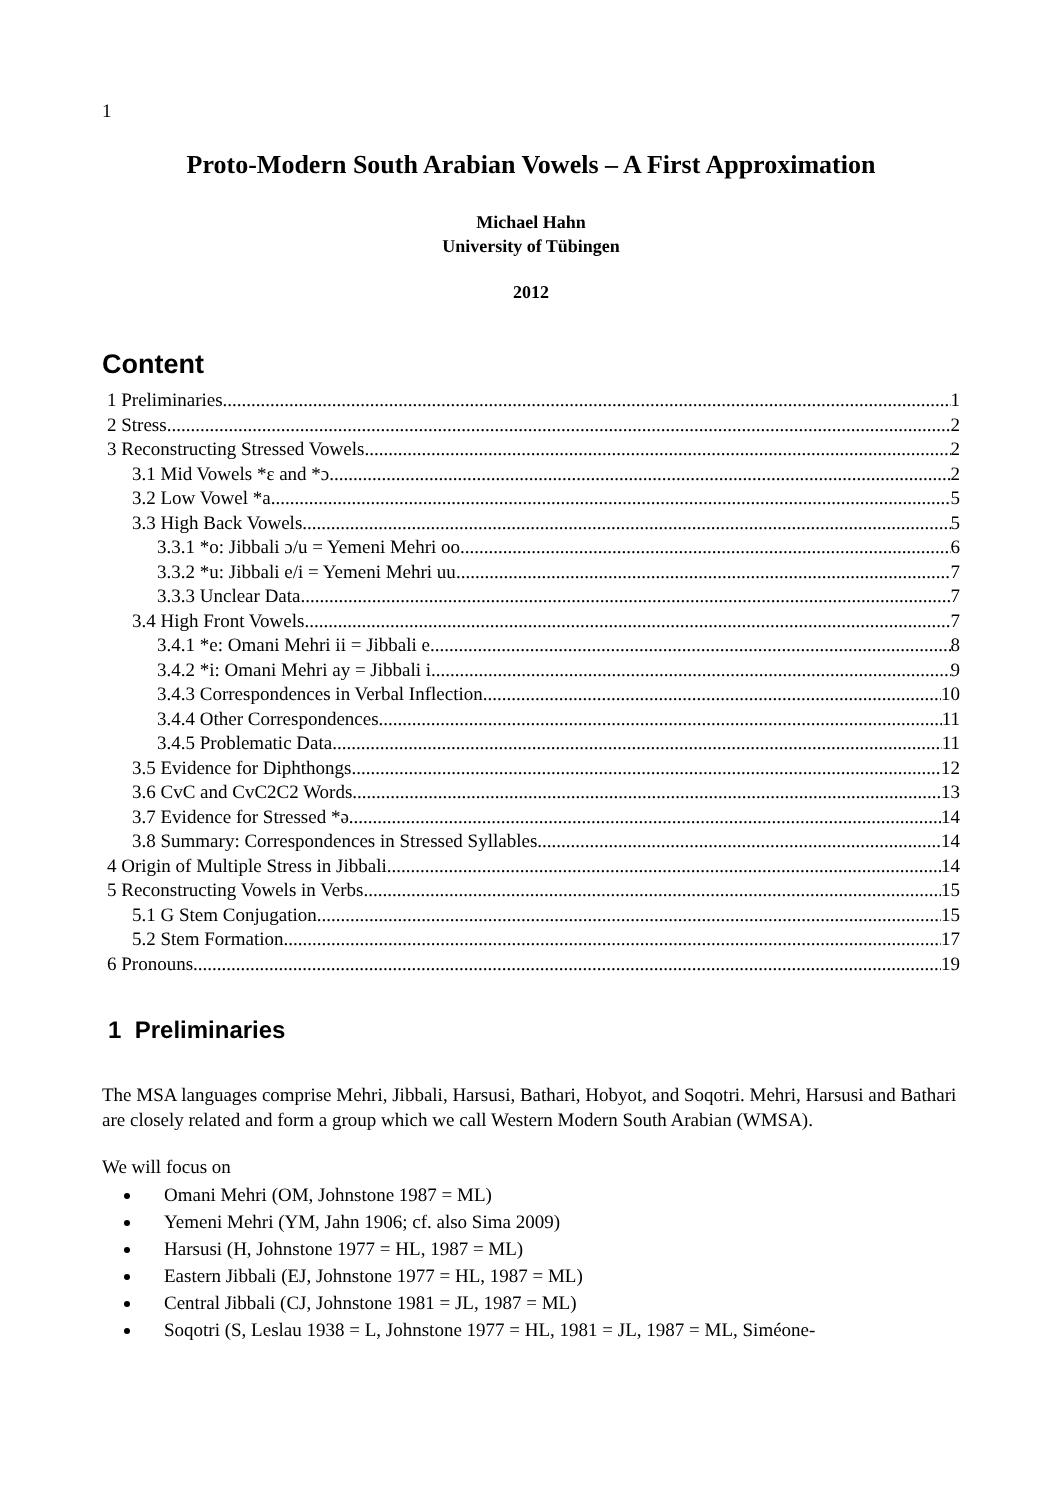1
Proto-Modern South Arabian Vowels – A First Approximation
Michael Hahn
University of Tübingen
2012
Content
1 Preliminaries 1
2 Stress 2
3 Reconstructing Stressed Vowels 2
3.1 Mid Vowels *ɛ and *ɔ 2
3.2 Low Vowel *a 5
3.3 High Back Vowels 5
3.3.1 *o: Jibbali ɔ/u = Yemeni Mehri oo 6
3.3.2 *u: Jibbali e/i = Yemeni Mehri uu 7
3.3.3 Unclear Data 7
3.4 High Front Vowels 7
3.4.1 *e: Omani Mehri ii = Jibbali e 8
3.4.2 *i: Omani Mehri ay = Jibbali i 9
3.4.3 Correspondences in Verbal Inflection 10
3.4.4 Other Correspondences 11
3.4.5 Problematic Data 11
3.5 Evidence for Diphthongs 12
3.6 CvC and CvC2C2 Words 13
3.7 Evidence for Stressed *ə 14
3.8 Summary: Correspondences in Stressed Syllables 14
4 Origin of Multiple Stress in Jibbali 14
5 Reconstructing Vowels in Verbs 15
5.1 G Stem Conjugation 15
5.2 Stem Formation 17
6 Pronouns 19
1 Preliminaries
The MSA languages comprise Mehri, Jibbali, Harsusi, Bathari, Hobyot, and Soqotri. Mehri, Harsusi and Bathari are closely related and form a group which we call Western Modern South Arabian (WMSA).
We will focus on
Omani Mehri (OM, Johnstone 1987 = ML)
Yemeni Mehri (YM, Jahn 1906; cf. also Sima 2009)
Harsusi (H, Johnstone 1977 = HL, 1987 = ML)
Eastern Jibbali (EJ, Johnstone 1977 = HL, 1987 = ML)
Central Jibbali (CJ, Johnstone 1981 = JL, 1987 = ML)
Soqotri (S, Leslau 1938 = L, Johnstone 1977 = HL, 1981 = JL, 1987 = ML, Siméone-